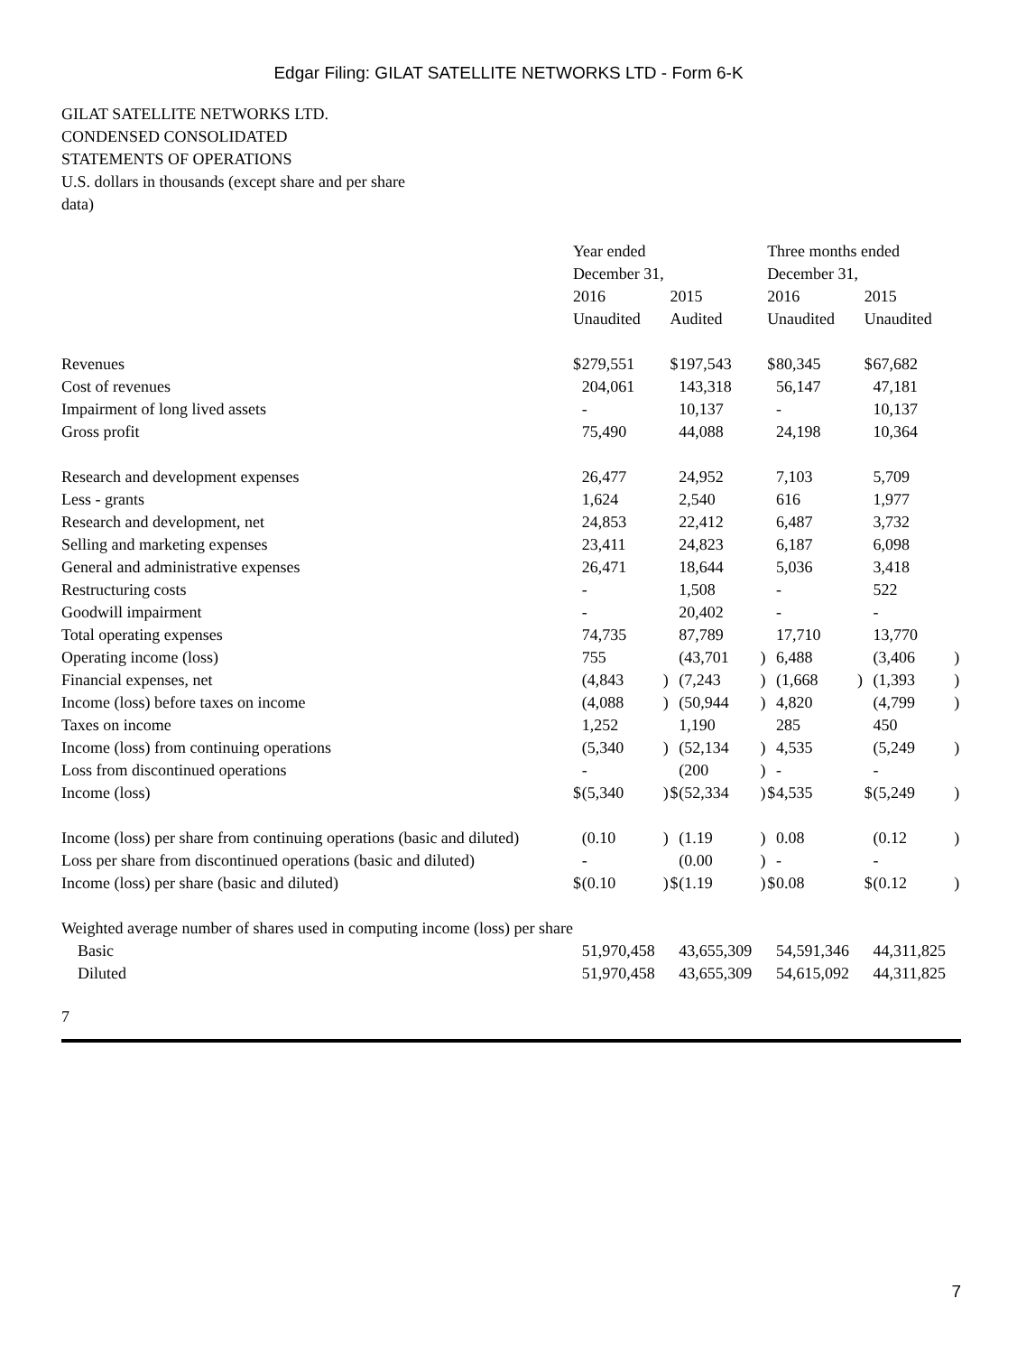Edgar Filing: GILAT SATELLITE NETWORKS LTD - Form 6-K
GILAT SATELLITE NETWORKS LTD.
CONDENSED CONSOLIDATED
STATEMENTS OF OPERATIONS
U.S. dollars in thousands (except share and per share data)
| | Year ended December 31, | | | | | | Three months ended December 31, | | | | | |
| | 2016 Unaudited | | | 2015 Audited | | | 2016 Unaudited | | | 2015 Unaudited | | |
| Revenues | $ | 279,551 | | $ | 197,543 | | $ | 80,345 | | $ | 67,682 | |
| Cost of revenues | | 204,061 | | | 143,318 | | | 56,147 | | | 47,181 | |
| Impairment of long lived assets | | - | | | 10,137 | | | - | | | 10,137 | |
| Gross profit | | 75,490 | | | 44,088 | | | 24,198 | | | 10,364 | |
| Research and development expenses | | 26,477 | | | 24,952 | | | 7,103 | | | 5,709 | |
| Less - grants | | 1,624 | | | 2,540 | | | 616 | | | 1,977 | |
| Research and development, net | | 24,853 | | | 22,412 | | | 6,487 | | | 3,732 | |
| Selling and marketing expenses | | 23,411 | | | 24,823 | | | 6,187 | | | 6,098 | |
| General and administrative expenses | | 26,471 | | | 18,644 | | | 5,036 | | | 3,418 | |
| Restructuring costs | | - | | | 1,508 | | | - | | | 522 | |
| Goodwill impairment | | - | | | 20,402 | | | - | | | - | |
| Total operating expenses | | 74,735 | | | 87,789 | | | 17,710 | | | 13,770 | |
| Operating income (loss) | | 755 | | | (43,701 | ) | | 6,488 | | | (3,406 | ) |
| Financial expenses, net | | (4,843 | ) | | (7,243 | ) | | (1,668 | ) | | (1,393 | ) |
| Income (loss) before taxes on income | | (4,088 | ) | | (50,944 | ) | | 4,820 | | | (4,799 | ) |
| Taxes on income | | 1,252 | | | 1,190 | | | 285 | | | 450 | |
| Income (loss) from continuing operations | | (5,340 | ) | | (52,134 | ) | | 4,535 | | | (5,249 | ) |
| Loss from discontinued operations | | - | | | (200 | ) | | - | | | - | |
| Income (loss) | $ | (5,340 | ) | $ | (52,334 | ) | $ | 4,535 | | $ | (5,249 | ) |
| Income (loss) per share from continuing operations (basic and diluted) | | (0.10 | ) | | (1.19 | ) | | 0.08 | | | (0.12 | ) |
| Loss per share from discontinued operations (basic and diluted) | | - | | | (0.00 | ) | | - | | | - | |
| Income (loss) per share (basic and diluted) | $ | (0.10 | ) | $ | (1.19 | ) | $ | 0.08 | | $ | (0.12 | ) |
| Weighted average number of shares used in computing income (loss) per share | | | | | | | | | | | | |
| Basic | | 51,970,458 | | | 43,655,309 | | | 54,591,346 | | | 44,311,825 | |
| Diluted | | 51,970,458 | | | 43,655,309 | | | 54,615,092 | | | 44,311,825 | |
7
7